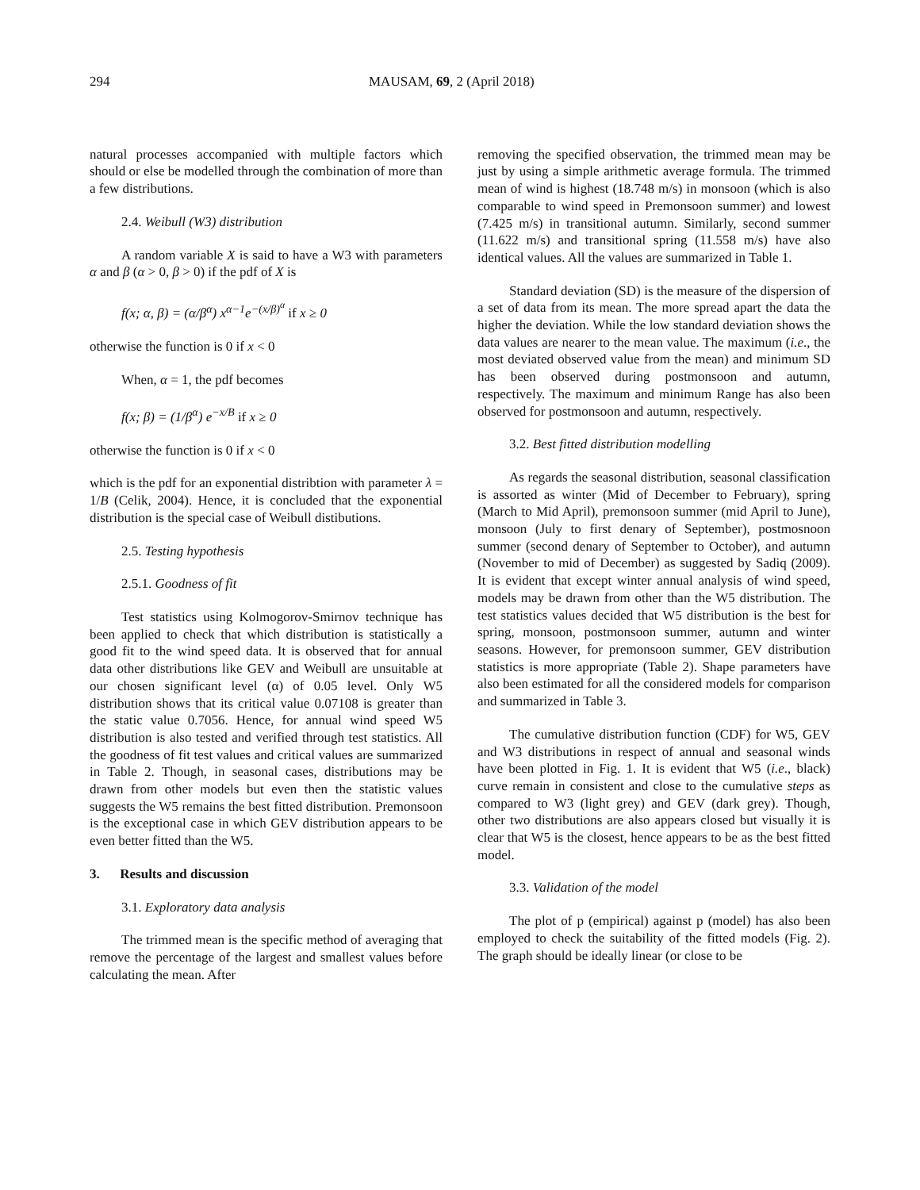294 MAUSAM, 69, 2 (April 2018)
natural processes accompanied with multiple factors which should or else be modelled through the combination of more than a few distributions.
2.4. Weibull (W3) distribution
A random variable X is said to have a W3 with parameters α and β (α > 0, β > 0) if the pdf of X is
f(x; α, β) = (α/β<sup>α</sup>) x<sup>α−1</sup>e<sup>−(x/β)<sup>α</sup></sup> if x ≥ 0
otherwise the function is 0 if x < 0
When, α = 1, the pdf becomes
f(x; β) = (1/β<sup>α</sup>) e<sup>−x/B</sup> if x ≥ 0
otherwise the function is 0 if x < 0
which is the pdf for an exponential distribtion with parameter λ = 1/B (Celik, 2004). Hence, it is concluded that the exponential distribution is the special case of Weibull distibutions.
2.5. Testing hypothesis
2.5.1. Goodness of fit
Test statistics using Kolmogorov-Smirnov technique has been applied to check that which distribution is statistically a good fit to the wind speed data. It is observed that for annual data other distributions like GEV and Weibull are unsuitable at our chosen significant level (α) of 0.05 level. Only W5 distribution shows that its critical value 0.07108 is greater than the static value 0.7056. Hence, for annual wind speed W5 distribution is also tested and verified through test statistics. All the goodness of fit test values and critical values are summarized in Table 2. Though, in seasonal cases, distributions may be drawn from other models but even then the statistic values suggests the W5 remains the best fitted distribution. Premonsoon is the exceptional case in which GEV distribution appears to be even better fitted than the W5.
3. Results and discussion
3.1. Exploratory data analysis
The trimmed mean is the specific method of averaging that remove the percentage of the largest and smallest values before calculating the mean. After
removing the specified observation, the trimmed mean may be just by using a simple arithmetic average formula. The trimmed mean of wind is highest (18.748 m/s) in monsoon (which is also comparable to wind speed in Premonsoon summer) and lowest (7.425 m/s) in transitional autumn. Similarly, second summer (11.622 m/s) and transitional spring (11.558 m/s) have also identical values. All the values are summarized in Table 1.
Standard deviation (SD) is the measure of the dispersion of a set of data from its mean. The more spread apart the data the higher the deviation. While the low standard deviation shows the data values are nearer to the mean value. The maximum (i.e., the most deviated observed value from the mean) and minimum SD has been observed during postmonsoon and autumn, respectively. The maximum and minimum Range has also been observed for postmonsoon and autumn, respectively.
3.2. Best fitted distribution modelling
As regards the seasonal distribution, seasonal classification is assorted as winter (Mid of December to February), spring (March to Mid April), premonsoon summer (mid April to June), monsoon (July to first denary of September), postmosnoon summer (second denary of September to October), and autumn (November to mid of December) as suggested by Sadiq (2009). It is evident that except winter annual analysis of wind speed, models may be drawn from other than the W5 distribution. The test statistics values decided that W5 distribution is the best for spring, monsoon, postmonsoon summer, autumn and winter seasons. However, for premonsoon summer, GEV distribution statistics is more appropriate (Table 2). Shape parameters have also been estimated for all the considered models for comparison and summarized in Table 3.
The cumulative distribution function (CDF) for W5, GEV and W3 distributions in respect of annual and seasonal winds have been plotted in Fig. 1. It is evident that W5 (i.e., black) curve remain in consistent and close to the cumulative steps as compared to W3 (light grey) and GEV (dark grey). Though, other two distributions are also appears closed but visually it is clear that W5 is the closest, hence appears to be as the best fitted model.
3.3. Validation of the model
The plot of p (empirical) against p (model) has also been employed to check the suitability of the fitted models (Fig. 2). The graph should be ideally linear (or close to be